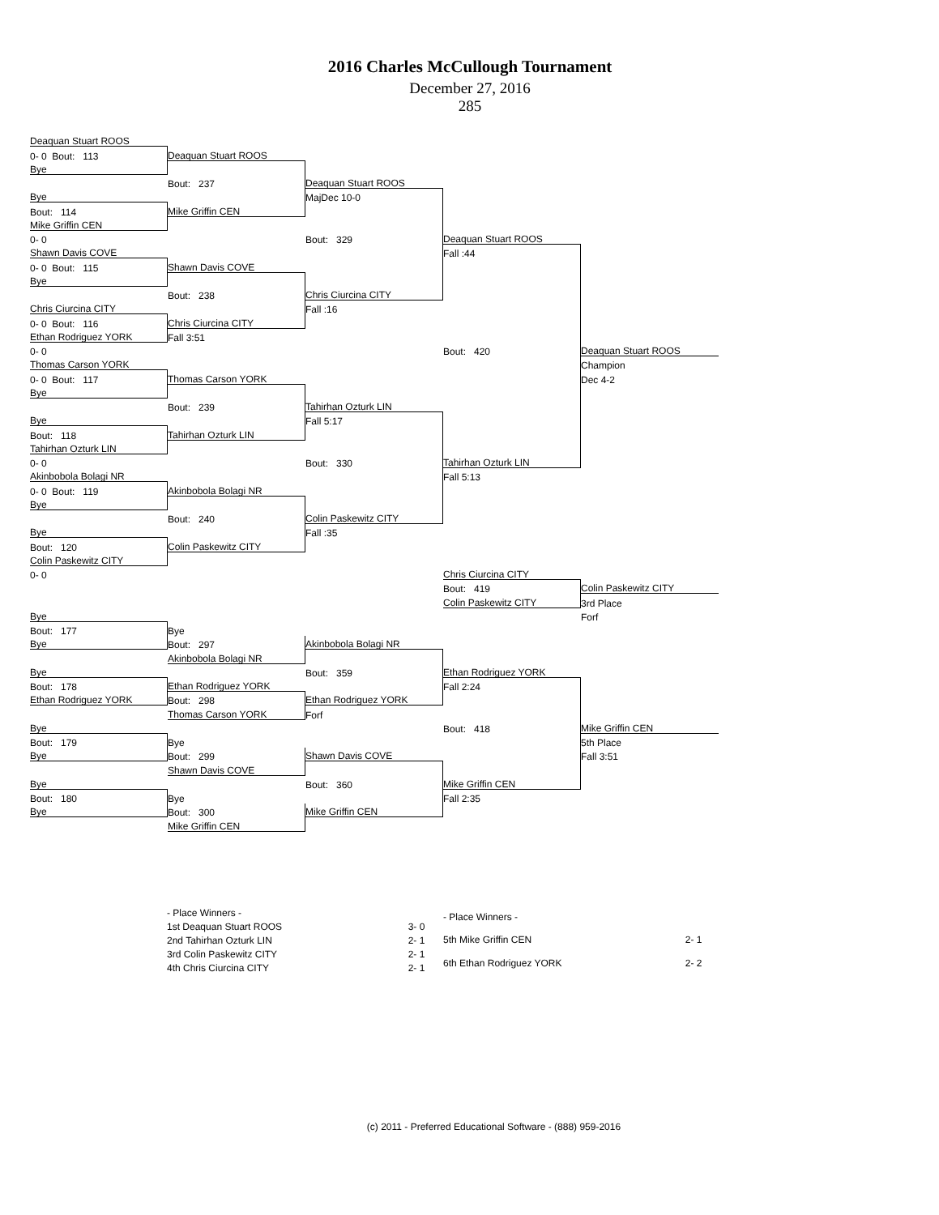2016 Charles McCullough Tournament
December 27, 2016
285
| Deaquan Stuart ROOS | | | | |
| 0- 0 Bout: 113 | Deaquan Stuart ROOS | | | |
| Bye | | | | |
| | Bout: 237 | Deaquan Stuart ROOS | | |
| Bye | | MajDec 10-0 | | |
| Bout: 114 | Mike Griffin CEN | | | |
| Mike Griffin CEN | | | | |
| 0- 0 | | Bout: 329 | Deaquan Stuart ROOS | |
| Shawn Davis COVE | | | Fall :44 | |
| 0- 0 Bout: 115 | Shawn Davis COVE | | | |
| Bye | | | | |
| | Bout: 238 | Chris Ciurcina CITY | | |
| Chris Ciurcina CITY | | Fall :16 | | |
| 0- 0 Bout: 116 | Chris Ciurcina CITY | | | |
| Ethan Rodriguez YORK | Fall 3:51 | | | |
| 0- 0 | | | Bout: 420 | Deaquan Stuart ROOS |
| Thomas Carson YORK | | | | Champion |
| 0- 0 Bout: 117 | Thomas Carson YORK | | | Dec 4-2 |
| Bye | | | | |
| | Bout: 239 | Tahirhan Ozturk LIN | | |
| Bye | | Fall 5:17 | | |
| Bout: 118 | Tahirhan Ozturk LIN | | | |
| Tahirhan Ozturk LIN | | | | |
| 0- 0 | | Bout: 330 | Tahirhan Ozturk LIN | |
| Akinbobola Bolagi NR | | | Fall 5:13 | |
| 0- 0 Bout: 119 | Akinbobola Bolagi NR | | | |
| Bye | | | | |
| | Bout: 240 | Colin Paskewitz CITY | | |
| Bye | | Fall :35 | | |
| Bout: 120 | Colin Paskewitz CITY | | | |
| Colin Paskewitz CITY | | | | |
| 0- 0 | | | Chris Ciurcina CITY | |
| | | | Bout: 419 | Colin Paskewitz CITY |
| | | | Colin Paskewitz CITY | 3rd Place |
| Bye | | | | Forf |
| Bout: 177 | Bye | | | |
| Bye | Bout: 297 | Akinbobola Bolagi NR | | |
| | Akinbobola Bolagi NR | | | |
| Bye | | Bout: 359 | Ethan Rodriguez YORK | |
| Bout: 178 | Ethan Rodriguez YORK | | Fall 2:24 | |
| Ethan Rodriguez YORK | Bout: 298 | Ethan Rodriguez YORK | | |
| | Thomas Carson YORK | Forf | | |
| Bye | | | Bout: 418 | Mike Griffin CEN |
| Bout: 179 | Bye | | | 5th Place |
| Bye | Bout: 299 | Shawn Davis COVE | | Fall 3:51 |
| | Shawn Davis COVE | | | |
| Bye | | Bout: 360 | Mike Griffin CEN | |
| Bout: 180 | Bye | | Fall 2:35 | |
| Bye | Bout: 300 | Mike Griffin CEN | | |
| | Mike Griffin CEN | | | |
| - Place Winners - | |
| 1st Deaquan Stuart ROOS | 3- 0 |
| 2nd Tahirhan Ozturk LIN | 2- 1 |
| 3rd Colin Paskewitz CITY | 2- 1 |
| 4th Chris Ciurcina CITY | 2- 1 |
| - Place Winners - | |
| 5th Mike Griffin CEN | 2- 1 |
| 6th Ethan Rodriguez YORK | 2- 2 |
(c) 2011 - Preferred Educational Software - (888) 959-2016